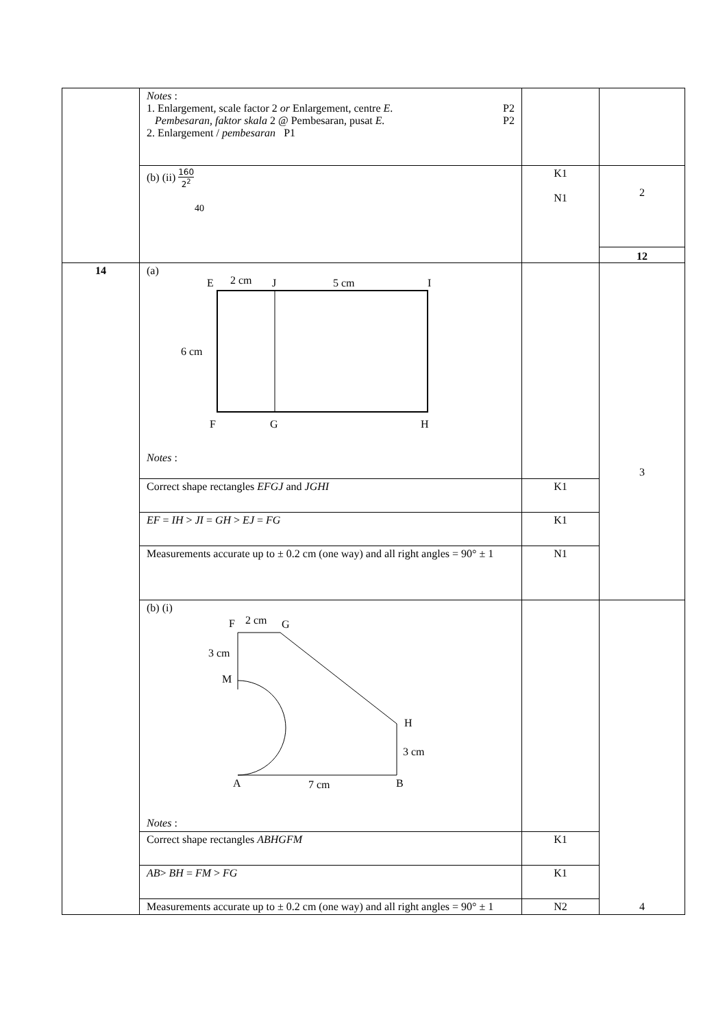| | Notes : 1. Enlargement, scale factor 2 or Enlargement, centre E . P2 Pembesaran, faktor skala 2 @ Pembesaran, pusat E. P2 2. Enlargement / pembesaran P1 | | |
| | (b) (ii) 160 2<sup>2</sup> 40 | K1 N1 | 2 12 |
| 14 | (a) E 2 cm J 5 cm I 6 cm F G H Notes : | | 3 |
| | Correct shape rectangles EFGJ and JGHI | K1 | |
| | EF = IH > JI = GH > EJ = FG | K1 | |
| | Measurements accurate up to ± 0.2 cm (one way) and all right angles = 90° ± 1 | N1 | |
| | (b) (i) F 2 cm G 3 cm M H 3 cm A 7 cm B Notes : | | 4 |
| | Correct shape rectangles ABHGFM | K1 | |
| | AB > BH = FM > FG | K1 | |
| | Measurements accurate up to ± 0.2 cm (one way) and all right angles = 90° ± 1 | N2 | |